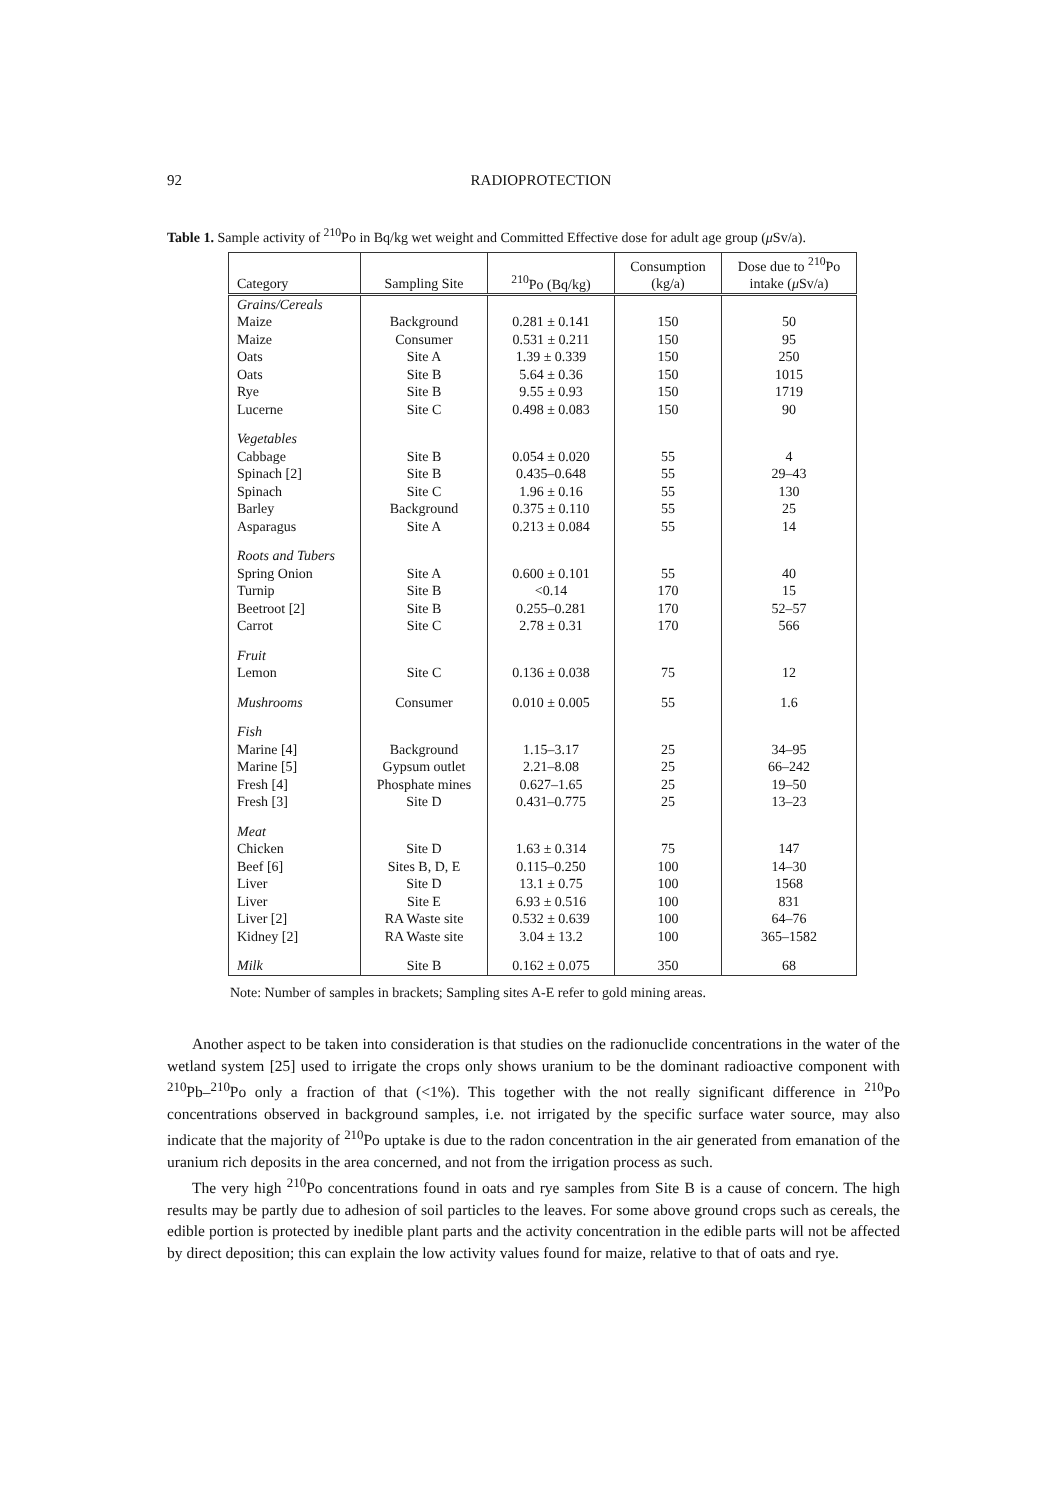92
RADIOPROTECTION
Table 1. Sample activity of <sup>210</sup>Po in Bq/kg wet weight and Committed Effective dose for adult age group (μ Sv/a).
| Category | Sampling Site | <sup>210</sup>Po (Bq/kg) | Consumption (kg/a) | Dose due to <sup>210</sup>Po intake ( μ Sv/a) |
| --- | --- | --- | --- | --- |
| Grains/Cereals | | | | |
| Maize | Background | 0.281 ± 0.141 | 150 | 50 |
| Maize | Consumer | 0.531 ± 0.211 | 150 | 95 |
| Oats | Site A | 1.39 ± 0.339 | 150 | 250 |
| Oats | Site B | 5.64 ± 0.36 | 150 | 1015 |
| Rye | Site B | 9.55 ± 0.93 | 150 | 1719 |
| Lucerne | Site C | 0.498 ± 0.083 | 150 | 90 |
| Vegetables | | | | |
| Cabbage | Site B | 0.054 ± 0.020 | 55 | 4 |
| Spinach [2] | Site B | 0.435–0.648 | 55 | 29–43 |
| Spinach | Site C | 1.96 ± 0.16 | 55 | 130 |
| Barley | Background | 0.375 ± 0.110 | 55 | 25 |
| Asparagus | Site A | 0.213 ± 0.084 | 55 | 14 |
| Roots and Tubers | | | | |
| Spring Onion | Site A | 0.600 ± 0.101 | 55 | 40 |
| Turnip | Site B | <0.14 | 170 | 15 |
| Beetroot [2] | Site B | 0.255–0.281 | 170 | 52–57 |
| Carrot | Site C | 2.78 ± 0.31 | 170 | 566 |
| Fruit | | | | |
| Lemon | Site C | 0.136 ± 0.038 | 75 | 12 |
| Mushrooms | Consumer | 0.010 ± 0.005 | 55 | 1.6 |
| Fish | | | | |
| Marine [4] | Background | 1.15–3.17 | 25 | 34–95 |
| Marine [5] | Gypsum outlet | 2.21–8.08 | 25 | 66–242 |
| Fresh [4] | Phosphate mines | 0.627–1.65 | 25 | 19–50 |
| Fresh [3] | Site D | 0.431–0.775 | 25 | 13–23 |
| Meat | | | | |
| Chicken | Site D | 1.63 ± 0.314 | 75 | 147 |
| Beef [6] | Sites B, D, E | 0.115–0.250 | 100 | 14–30 |
| Liver | Site D | 13.1 ± 0.75 | 100 | 1568 |
| Liver | Site E | 6.93 ± 0.516 | 100 | 831 |
| Liver [2] | RA Waste site | 0.532 ± 0.639 | 100 | 64–76 |
| Kidney [2] | RA Waste site | 3.04 ± 13.2 | 100 | 365–1582 |
| Milk | Site B | 0.162 ± 0.075 | 350 | 68 |
Note: Number of samples in brackets; Sampling sites A-E refer to gold mining areas.
Another aspect to be taken into consideration is that studies on the radionuclide concentrations in the water of the wetland system [25] used to irrigate the crops only shows uranium to be the dominant radioactive component with <sup>210</sup>Pb–<sup>210</sup>Po only a fraction of that (<1%). This together with the not really significant difference in <sup>210</sup>Po concentrations observed in background samples, i.e. not irrigated by the specific surface water source, may also indicate that the majority of <sup>210</sup>Po uptake is due to the radon concentration in the air generated from emanation of the uranium rich deposits in the area concerned, and not from the irrigation process as such.
The very high <sup>210</sup>Po concentrations found in oats and rye samples from Site B is a cause of concern. The high results may be partly due to adhesion of soil particles to the leaves. For some above ground crops such as cereals, the edible portion is protected by inedible plant parts and the activity concentration in the edible parts will not be affected by direct deposition; this can explain the low activity values found for maize, relative to that of oats and rye.